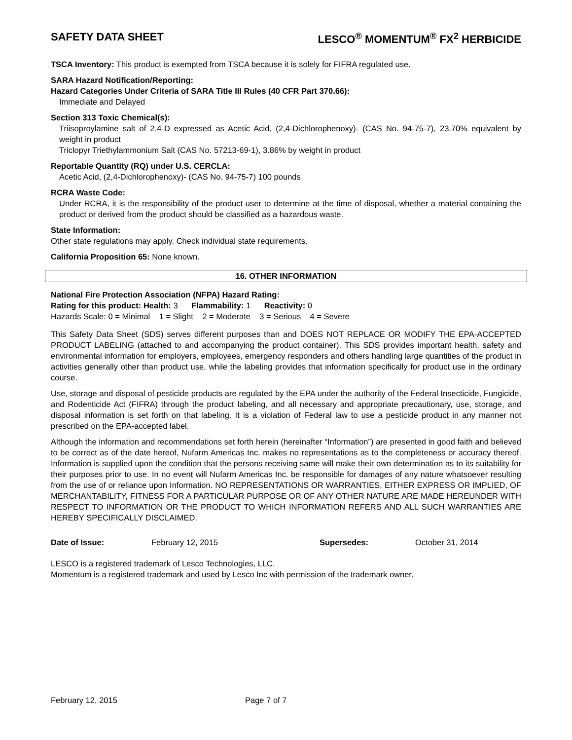SAFETY DATA SHEET LESCO<sup>®</sup> MOMENTUM<sup>®</sup> FX<sup>2</sup> HERBICIDE
TSCA Inventory: This product is exempted from TSCA because it is solely for FIFRA regulated use.
SARA Hazard Notification/Reporting:
Hazard Categories Under Criteria of SARA Title III Rules (40 CFR Part 370.66):
Immediate and Delayed
Section 313 Toxic Chemical(s):
Triisoproylamine salt of 2,4-D expressed as Acetic Acid, (2,4-Dichlorophenoxy)- (CAS No. 94-75-7), 23.70% equivalent by weight in product
Triclopyr Triethylammonium Salt (CAS No. 57213-69-1), 3.86% by weight in product
Reportable Quantity (RQ) under U.S. CERCLA:
Acetic Acid, (2,4-Dichlorophenoxy)- (CAS No. 94-75-7) 100 pounds
RCRA Waste Code:
Under RCRA, it is the responsibility of the product user to determine at the time of disposal, whether a material containing the product or derived from the product should be classified as a hazardous waste.
State Information:
Other state regulations may apply. Check individual state requirements.
California Proposition 65: None known.
16. OTHER INFORMATION
National Fire Protection Association (NFPA) Hazard Rating:
Rating for this product: Health: 3 Flammability: 1 Reactivity: 0
Hazards Scale: 0 = Minimal 1 = Slight 2 = Moderate 3 = Serious 4 = Severe
This Safety Data Sheet (SDS) serves different purposes than and DOES NOT REPLACE OR MODIFY THE EPA-ACCEPTED PRODUCT LABELING (attached to and accompanying the product container). This SDS provides important health, safety and environmental information for employers, employees, emergency responders and others handling large quantities of the product in activities generally other than product use, while the labeling provides that information specifically for product use in the ordinary course.
Use, storage and disposal of pesticide products are regulated by the EPA under the authority of the Federal Insecticide, Fungicide, and Rodenticide Act (FIFRA) through the product labeling, and all necessary and appropriate precautionary, use, storage, and disposal information is set forth on that labeling. It is a violation of Federal law to use a pesticide product in any manner not prescribed on the EPA-accepted label.
Although the information and recommendations set forth herein (hereinafter “Information”) are presented in good faith and believed to be correct as of the date hereof, Nufarm Americas Inc. makes no representations as to the completeness or accuracy thereof. Information is supplied upon the condition that the persons receiving same will make their own determination as to its suitability for their purposes prior to use. In no event will Nufarm Americas Inc. be responsible for damages of any nature whatsoever resulting from the use of or reliance upon Information. NO REPRESENTATIONS OR WARRANTIES, EITHER EXPRESS OR IMPLIED, OF MERCHANTABILITY, FITNESS FOR A PARTICULAR PURPOSE OR OF ANY OTHER NATURE ARE MADE HEREUNDER WITH RESPECT TO INFORMATION OR THE PRODUCT TO WHICH INFORMATION REFERS AND ALL SUCH WARRANTIES ARE HEREBY SPECIFICALLY DISCLAIMED.
| Date of Issue: | February 12, 2015 | Supersedes: | October 31, 2014 |
LESCO is a registered trademark of Lesco Technologies, LLC.
Momentum is a registered trademark and used by Lesco Inc with permission of the trademark owner.
February 12, 2015 Page 7 of 7